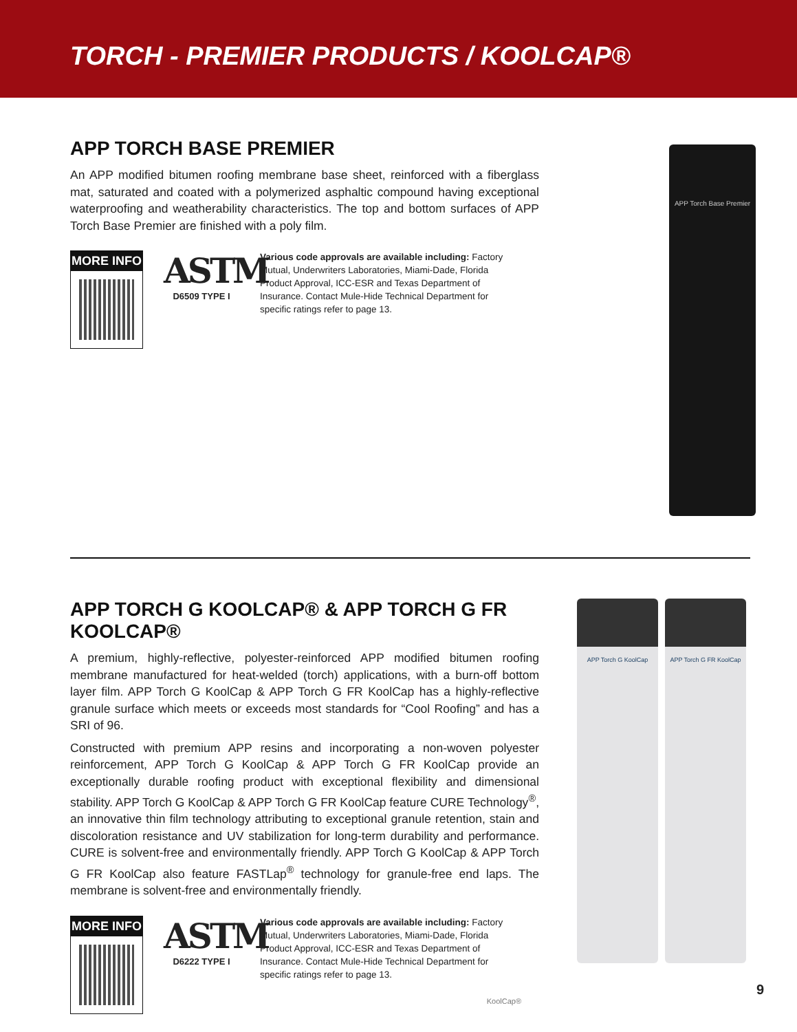TORCH - PREMIER PRODUCTS / KOOLCAP®
APP TORCH BASE PREMIER
An APP modified bitumen roofing membrane base sheet, reinforced with a fiberglass mat, saturated and coated with a polymerized asphaltic compound having exceptional waterproofing and weatherability characteristics. The top and bottom surfaces of APP Torch Base Premier are finished with a poly film.
MORE INFO
ASTM
D6509 TYPE I
Various code approvals are available including: Factory Mutual, Underwriters Laboratories, Miami-Dade, Florida Product Approval, ICC-ESR and Texas Department of Insurance. Contact Mule-Hide Technical Department for specific ratings refer to page 13.
APP Torch Base Premier
APP TORCH G KOOLCAP® & APP TORCH G FR KOOLCAP®
A premium, highly-reflective, polyester-reinforced APP modified bitumen roofing membrane manufactured for heat-welded (torch) applications, with a burn-off bottom layer film. APP Torch G KoolCap & APP Torch G FR KoolCap has a highly-reflective granule surface which meets or exceeds most standards for “Cool Roofing” and has a SRI of 96.
Constructed with premium APP resins and incorporating a non-woven polyester reinforcement, APP Torch G KoolCap & APP Torch G FR KoolCap provide an exceptionally durable roofing product with exceptional flexibility and dimensional stability. APP Torch G KoolCap & APP Torch G FR KoolCap feature CURE Technology<sup>®</sup>, an innovative thin film technology attributing to exceptional granule retention, stain and discoloration resistance and UV stabilization for long-term durability and performance. CURE is solvent-free and environmentally friendly. APP Torch G KoolCap & APP Torch G FR KoolCap also feature FASTLap<sup>®</sup> technology for granule-free end laps. The membrane is solvent-free and environmentally friendly.
MORE INFO
ASTM
D6222 TYPE I
Various code approvals are available including: Factory Mutual, Underwriters Laboratories, Miami-Dade, Florida Product Approval, ICC-ESR and Texas Department of Insurance. Contact Mule-Hide Technical Department for specific ratings refer to page 13.
KoolCap®
APP Torch G KoolCap APP Torch G FR KoolCap
9